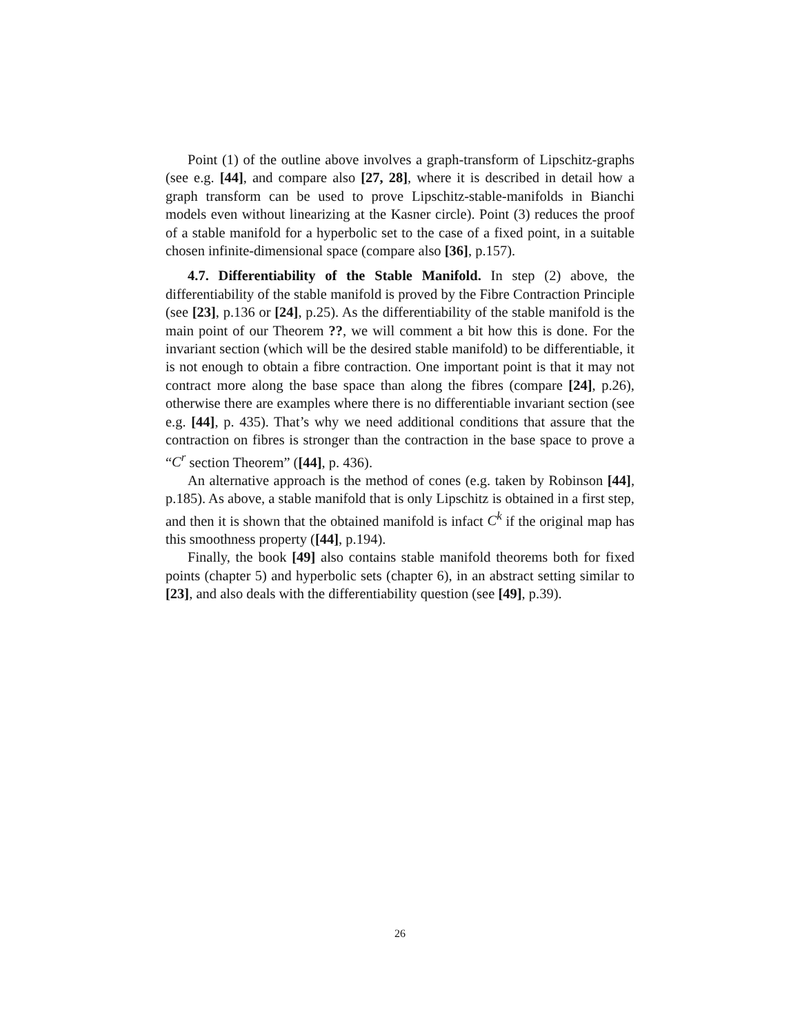Point (1) of the outline above involves a graph-transform of Lipschitz-graphs (see e.g. [44], and compare also [27, 28], where it is described in detail how a graph transform can be used to prove Lipschitz-stable-manifolds in Bianchi models even without linearizing at the Kasner circle). Point (3) reduces the proof of a stable manifold for a hyperbolic set to the case of a fixed point, in a suitable chosen infinite-dimensional space (compare also [36], p.157).
4.7. Differentiability of the Stable Manifold. In step (2) above, the differentiability of the stable manifold is proved by the Fibre Contraction Principle (see [23], p.136 or [24], p.25). As the differentiability of the stable manifold is the main point of our Theorem ??, we will comment a bit how this is done. For the invariant section (which will be the desired stable manifold) to be differentiable, it is not enough to obtain a fibre contraction. One important point is that it may not contract more along the base space than along the fibres (compare [24], p.26), otherwise there are examples where there is no differentiable invariant section (see e.g. [44], p. 435). That’s why we need additional conditions that assure that the contraction on fibres is stronger than the contraction in the base space to prove a “C<sup>r</sup> section Theorem” ([44], p. 436).
An alternative approach is the method of cones (e.g. taken by Robinson [44], p.185). As above, a stable manifold that is only Lipschitz is obtained in a first step, and then it is shown that the obtained manifold is infact C<sup>k</sup> if the original map has this smoothness property ([44], p.194).
Finally, the book [49] also contains stable manifold theorems both for fixed points (chapter 5) and hyperbolic sets (chapter 6), in an abstract setting similar to [23], and also deals with the differentiability question (see [49], p.39).
26